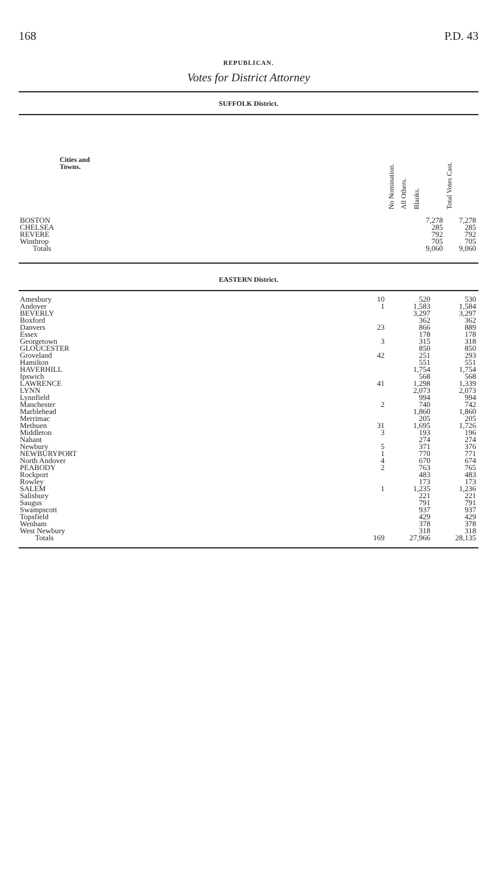168 P.D. 43
REPUBLICAN.
Votes for District Attorney
SUFFOLK District.
| Cities and Towns. | No Nomination. | All Others. | Blanks. | Total Votes Cast. |
| --- | --- | --- | --- | --- |
| BOSTON | | | 7,278 | 7,278 |
| CHELSEA | | | 285 | 285 |
| REVERE | | | 792 | 792 |
| Winthrop | | | 705 | 705 |
| Totals | | | 9,060 | 9,060 |
EASTERN District.
| Amesbury | | 10 | 520 | 530 |
| Andover | | 1 | 1,583 | 1,584 |
| BEVERLY | | | 3,297 | 3,297 |
| Boxford | | | 362 | 362 |
| Danvers | | 23 | 866 | 889 |
| Essex | | | 178 | 178 |
| Georgetown | | 3 | 315 | 318 |
| GLOUCESTER | | | 850 | 850 |
| Groveland | | 42 | 251 | 293 |
| Hamilton | | | 551 | 551 |
| HAVERHILL | | | 1,754 | 1,754 |
| Ipswich | | | 568 | 568 |
| LAWRENCE | | 41 | 1,298 | 1,339 |
| LYNN | | | 2,073 | 2,073 |
| Lynnfield | | | 994 | 994 |
| Manchester | | 2 | 740 | 742 |
| Marblehead | | | 1,860 | 1,860 |
| Merrimac | | | 205 | 205 |
| Methuen | | 31 | 1,695 | 1,726 |
| Middleton | | 3 | 193 | 196 |
| Nahant | | | 274 | 274 |
| Newbury | | 5 | 371 | 376 |
| NEWBURYPORT | | 1 | 770 | 771 |
| North Andover | | 4 | 670 | 674 |
| PEABODY | | 2 | 763 | 765 |
| Rockport | | | 483 | 483 |
| Rowley | | | 173 | 173 |
| SALEM | | 1 | 1,235 | 1,236 |
| Salisbury | | | 221 | 221 |
| Saugus | | | 791 | 791 |
| Swampscott | | | 937 | 937 |
| Topsfield | | | 429 | 429 |
| Wenham | | | 378 | 378 |
| West Newbury | | | 318 | 318 |
| Totals | | 169 | 27,966 | 28,135 |